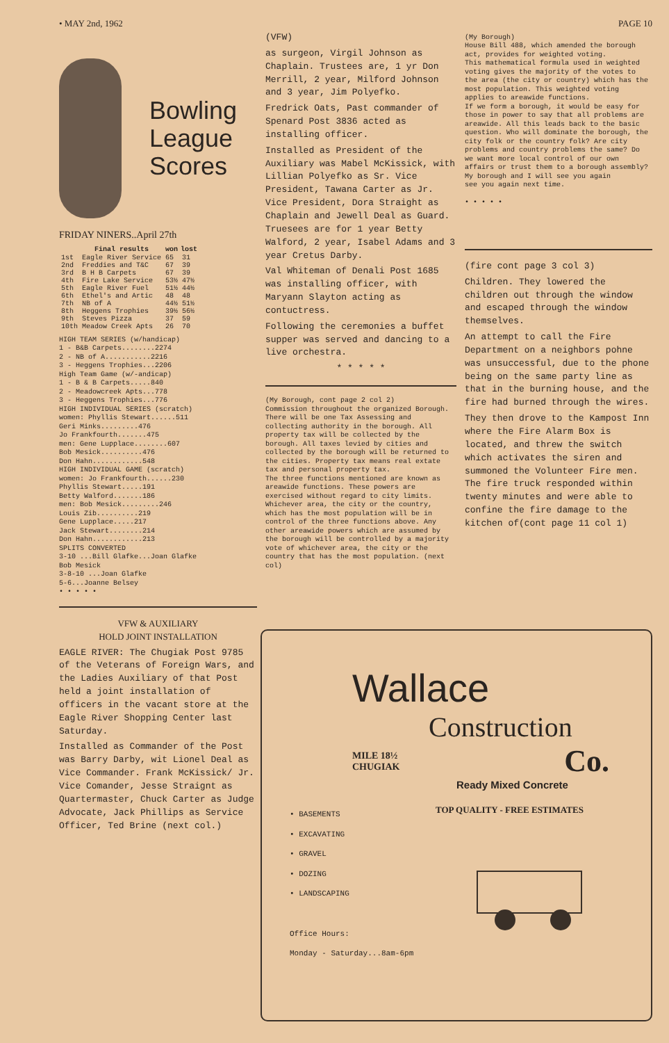• MAY 2nd, 1962
Bowling
League
Scores
FRIDAY NINERS..April 27th
| | Final results | won | lost |
| --- | --- | --- | --- |
| 1st | Eagle River Service | 65 | 31 |
| 2nd | Freddies and T&C | 67 | 39 |
| 3rd | B H B Carpets | 67 | 39 |
| 4th | Fire Lake Service | 53½ | 47½ |
| 5th | Eagle River Fuel | 51½ | 44½ |
| 6th | Ethel's and Artic | 48 | 48 |
| 7th | NB of A | 44½ | 51½ |
| 8th | Heggens Trophies | 39½ | 56½ |
| 9th | Steves Pizza | 37 | 59 |
| 10th | Meadow Creek Apts | 26 | 70 |
HIGH TEAM SERIES (w/handicap)
1 - B&B Carpets........2274
2 - NB of A...........2216
3 - Heggens Trophies...2206
High Team Game (w/-andicap)
1 - B & B Carpets.....840
2 - Meadowcreek Apts...778
3 - Heggens Trophies...776
HIGH INDIVIDUAL SERIES (scratch)
women: Phyllis Stewart......511
Geri Minks.........476
Jo Frankfourth.......475
men: Gene Lupplace........607
Bob Mesick..........476
Don Hahn............548
HIGH INDIVIDUAL GAME (scratch)
women: Jo Frankfourth......230
Phyllis Stewart.....191
Betty Walford.......186
men: Bob Mesick.........246
Louis Zib..........219
Gene Lupplace.....217
Jack Stewart........214
Don Hahn............213
SPLITS CONVERTED
3-10 ...Bill Glafke...Joan Glafke
Bob Mesick
3-8-10 ...Joan Glafke
5-6...Joanne Belsey
• • • • •
VFW & AUXILIARY
HOLD JOINT INSTALLATION
EAGLE RIVER: The Chugiak Post 9785 of the Veterans of Foreign Wars, and the Ladies Auxiliary of that Post held a joint installation of officers in the vacant store at the Eagle River Shopping Center last Saturday.
Installed as Commander of the Post was Barry Darby, wit Lionel Deal as Vice Commander. Frank McKissick/ Jr. Vice Comander, Jesse Straignt as Quartermaster, Chuck Carter as Judge Advocate, Jack Phillips as Service Officer, Ted Brine (next col.)
(VFW)
as surgeon, Virgil Johnson as Chaplain. Trustees are, 1 yr Don Merrill, 2 year, Milford Johnson and 3 year, Jim Polyefko.
Fredrick Oats, Past commander of Spenard Post 3836 acted as installing officer.
Installed as President of the Auxiliary was Mabel McKissick, with Lillian Polyefko as Sr. Vice President, Tawana Carter as Jr. Vice President, Dora Straight as Chaplain and Jewell Deal as Guard. Truesees are for 1 year Betty Walford, 2 year, Isabel Adams and 3 year Cretus Darby.
Val Whiteman of Denali Post 1685 was installing officer, with Maryann Slayton acting as contuctress.
Following the ceremonies a buffet supper was served and dancing to a live orchestra.
* * * * *
(My Borough, cont page 2 col 2)
Commission throughout the organized Borough. There will be one Tax Assessing and collecting authority in the borough. All property tax will be collected by the borough. All taxes levied by cities and collected by the borough will be returned to the cities. Property tax means real extate tax and personal property tax.
The three functions mentioned are known as areawide functions. These powers are exercised without regard to city limits. Whichever area, the city or the country, which has the most population will be in control of the three functions above. Any other areawide powers which are assumed by the borough will be controlled by a majority vote of whichever area, the city or the country that has the most population. (next col)
PAGE 10
(My Borough)
House Bill 488, which amended the borough act, provides for weighted voting.
This mathematical formula used in weighted voting gives the majority of the votes to the area (the city or country) which has the most population. This weighted voting applies to areawide functions.
If we form a borough, it would be easy for those in power to say that all problems are areawide. All this leads back to the basic question. Who will dominate the borough, the city folk or the country folk? Are city problems and country problems the same? Do we want more local control of our own affairs or trust them to a borough assembly? My borough and I will see you again
see you again next time.
• • • • •
(fire cont page 3 col 3)
Children. They lowered the children out through the window and escaped through the window themselves.
An attempt to call the Fire Department on a neighbors pohne was unsuccessful, due to the phone being on the same party line as that in the burning house, and the fire had burned through the wires.
They then drove to the Kampost Inn where the Fire Alarm Box is located, and threw the switch which activates the siren and summoned the Volunteer Fire men. The fire truck responded within twenty minutes and were able to confine the fire damage to the kitchen of(cont page 11 col 1)
Wallace
Construction
MILE 18½
CHUGIAK
Co.
Ready Mixed Concrete
• BASEMENTS
• EXCAVATING
• GRAVEL
• DOZING
• LANDSCAPING
Office Hours:
Monday - Saturday...8am-6pm
TOP QUALITY - FREE ESTIMATES